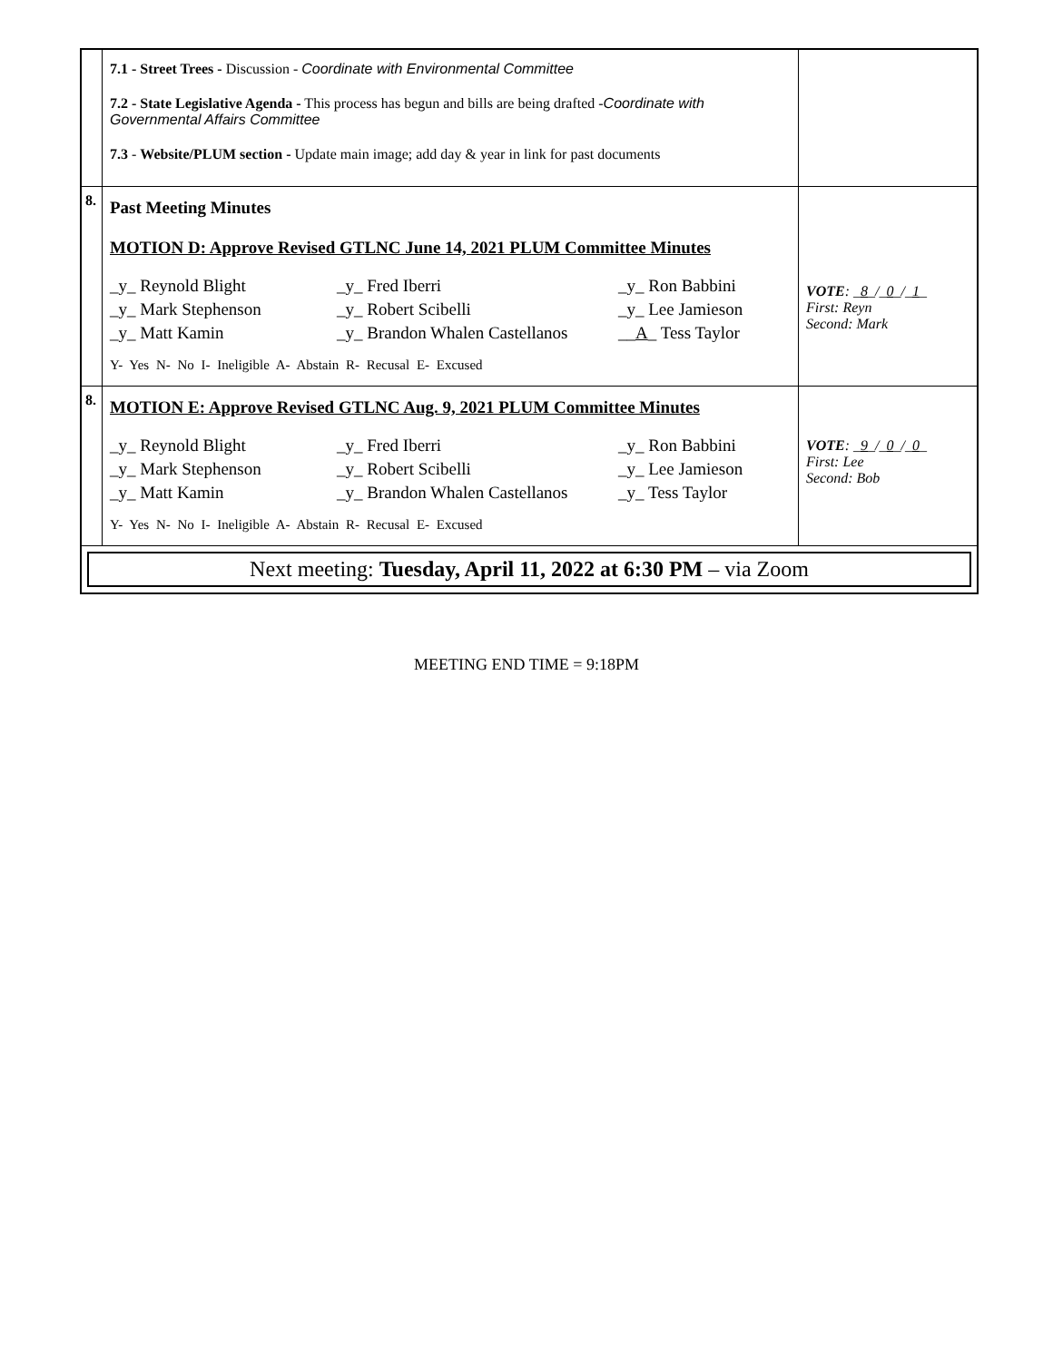| | 7.1 - Street Trees - Discussion - Coordinate with Environmental Committee 7.2 - State Legislative Agenda - This process has begun and bills are being drafted - Coordinate with Governmental Affairs Committee 7.3 - Website/PLUM section - Update main image; add day & year in link for past documents | |
| 8. | Past Meeting Minutes MOTION D: Approve Revised GTLNC June 14, 2021 PLUM Committee Minutes _y_ Reynold Blight _y_ Fred Iberri _y_ Ron Babbini _y_ Mark Stephenson _y_ Robert Scibelli _y_ Lee Jamieson _y_ Matt Kamin _y_ Brandon Whalen Castellanos __ A _ Tess Taylor Y- Yes N- No I- Ineligible A- Abstain R- Recusal E- Excused | VOTE : _ 8 _/_ 0 _/_ 1 _ First: Reyn Second: Mark |
| 8. | MOTION E: Approve Revised GTLNC Aug. 9, 2021 PLUM Committee Minutes _y_ Reynold Blight _y_ Fred Iberri _y_ Ron Babbini _y_ Mark Stephenson _y_ Robert Scibelli _y_ Lee Jamieson _y_ Matt Kamin _y_ Brandon Whalen Castellanos _y_ Tess Taylor Y- Yes N- No I- Ineligible A- Abstain R- Recusal E- Excused | VOTE : _ 9 _/_ 0 _/_ 0 _ First: Lee Second: Bob |
| Next meeting: Tuesday, April 11, 2022 at 6:30 PM – via Zoom | | |
MEETING END TIME = 9:18PM